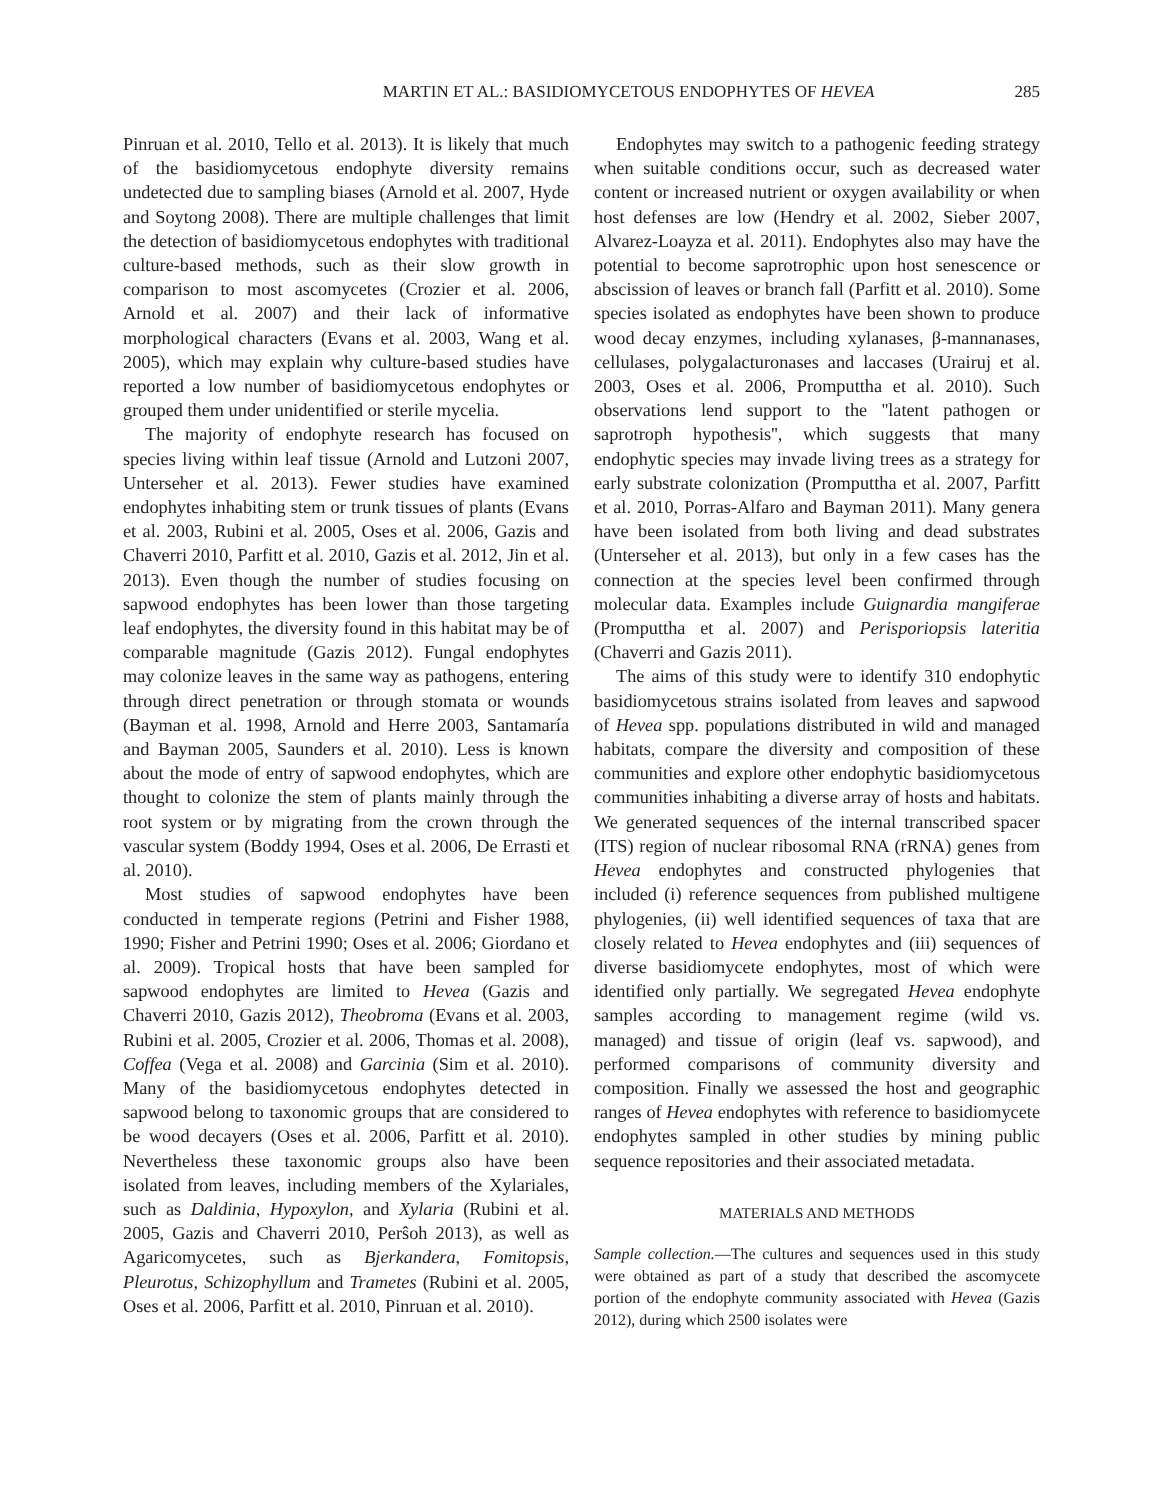MARTIN ET AL.: BASIDIOMYCETOUS ENDOPHYTES OF HEVEA 285
Pinruan et al. 2010, Tello et al. 2013). It is likely that much of the basidiomycetous endophyte diversity remains undetected due to sampling biases (Arnold et al. 2007, Hyde and Soytong 2008). There are multiple challenges that limit the detection of basidiomycetous endophytes with traditional culture-based methods, such as their slow growth in comparison to most ascomycetes (Crozier et al. 2006, Arnold et al. 2007) and their lack of informative morphological characters (Evans et al. 2003, Wang et al. 2005), which may explain why culture-based studies have reported a low number of basidiomycetous endophytes or grouped them under unidentified or sterile mycelia.
The majority of endophyte research has focused on species living within leaf tissue (Arnold and Lutzoni 2007, Unterseher et al. 2013). Fewer studies have examined endophytes inhabiting stem or trunk tissues of plants (Evans et al. 2003, Rubini et al. 2005, Oses et al. 2006, Gazis and Chaverri 2010, Parfitt et al. 2010, Gazis et al. 2012, Jin et al. 2013). Even though the number of studies focusing on sapwood endophytes has been lower than those targeting leaf endophytes, the diversity found in this habitat may be of comparable magnitude (Gazis 2012). Fungal endophytes may colonize leaves in the same way as pathogens, entering through direct penetration or through stomata or wounds (Bayman et al. 1998, Arnold and Herre 2003, Santamaría and Bayman 2005, Saunders et al. 2010). Less is known about the mode of entry of sapwood endophytes, which are thought to colonize the stem of plants mainly through the root system or by migrating from the crown through the vascular system (Boddy 1994, Oses et al. 2006, De Errasti et al. 2010).
Most studies of sapwood endophytes have been conducted in temperate regions (Petrini and Fisher 1988, 1990; Fisher and Petrini 1990; Oses et al. 2006; Giordano et al. 2009). Tropical hosts that have been sampled for sapwood endophytes are limited to Hevea (Gazis and Chaverri 2010, Gazis 2012), Theobroma (Evans et al. 2003, Rubini et al. 2005, Crozier et al. 2006, Thomas et al. 2008), Coffea (Vega et al. 2008) and Garcinia (Sim et al. 2010). Many of the basidiomycetous endophytes detected in sapwood belong to taxonomic groups that are considered to be wood decayers (Oses et al. 2006, Parfitt et al. 2010). Nevertheless these taxonomic groups also have been isolated from leaves, including members of the Xylariales, such as Daldinia, Hypoxylon, and Xylaria (Rubini et al. 2005, Gazis and Chaverri 2010, Perŝoh 2013), as well as Agaricomycetes, such as Bjerkandera, Fomitopsis, Pleurotus, Schizophyllum and Trametes (Rubini et al. 2005, Oses et al. 2006, Parfitt et al. 2010, Pinruan et al. 2010).
Endophytes may switch to a pathogenic feeding strategy when suitable conditions occur, such as decreased water content or increased nutrient or oxygen availability or when host defenses are low (Hendry et al. 2002, Sieber 2007, Alvarez-Loayza et al. 2011). Endophytes also may have the potential to become saprotrophic upon host senescence or abscission of leaves or branch fall (Parfitt et al. 2010). Some species isolated as endophytes have been shown to produce wood decay enzymes, including xylanases, β-mannanases, cellulases, polygalacturonases and laccases (Urairuj et al. 2003, Oses et al. 2006, Promputtha et al. 2010). Such observations lend support to the ''latent pathogen or saprotroph hypothesis'', which suggests that many endophytic species may invade living trees as a strategy for early substrate colonization (Promputtha et al. 2007, Parfitt et al. 2010, Porras-Alfaro and Bayman 2011). Many genera have been isolated from both living and dead substrates (Unterseher et al. 2013), but only in a few cases has the connection at the species level been confirmed through molecular data. Examples include Guignardia mangiferae (Promputtha et al. 2007) and Perisporiopsis lateritia (Chaverri and Gazis 2011).
The aims of this study were to identify 310 endophytic basidiomycetous strains isolated from leaves and sapwood of Hevea spp. populations distributed in wild and managed habitats, compare the diversity and composition of these communities and explore other endophytic basidiomycetous communities inhabiting a diverse array of hosts and habitats. We generated sequences of the internal transcribed spacer (ITS) region of nuclear ribosomal RNA (rRNA) genes from Hevea endophytes and constructed phylogenies that included (i) reference sequences from published multigene phylogenies, (ii) well identified sequences of taxa that are closely related to Hevea endophytes and (iii) sequences of diverse basidiomycete endophytes, most of which were identified only partially. We segregated Hevea endophyte samples according to management regime (wild vs. managed) and tissue of origin (leaf vs. sapwood), and performed comparisons of community diversity and composition. Finally we assessed the host and geographic ranges of Hevea endophytes with reference to basidiomycete endophytes sampled in other studies by mining public sequence repositories and their associated metadata.
MATERIALS AND METHODS
Sample collection.—The cultures and sequences used in this study were obtained as part of a study that described the ascomycete portion of the endophyte community associated with Hevea (Gazis 2012), during which 2500 isolates were